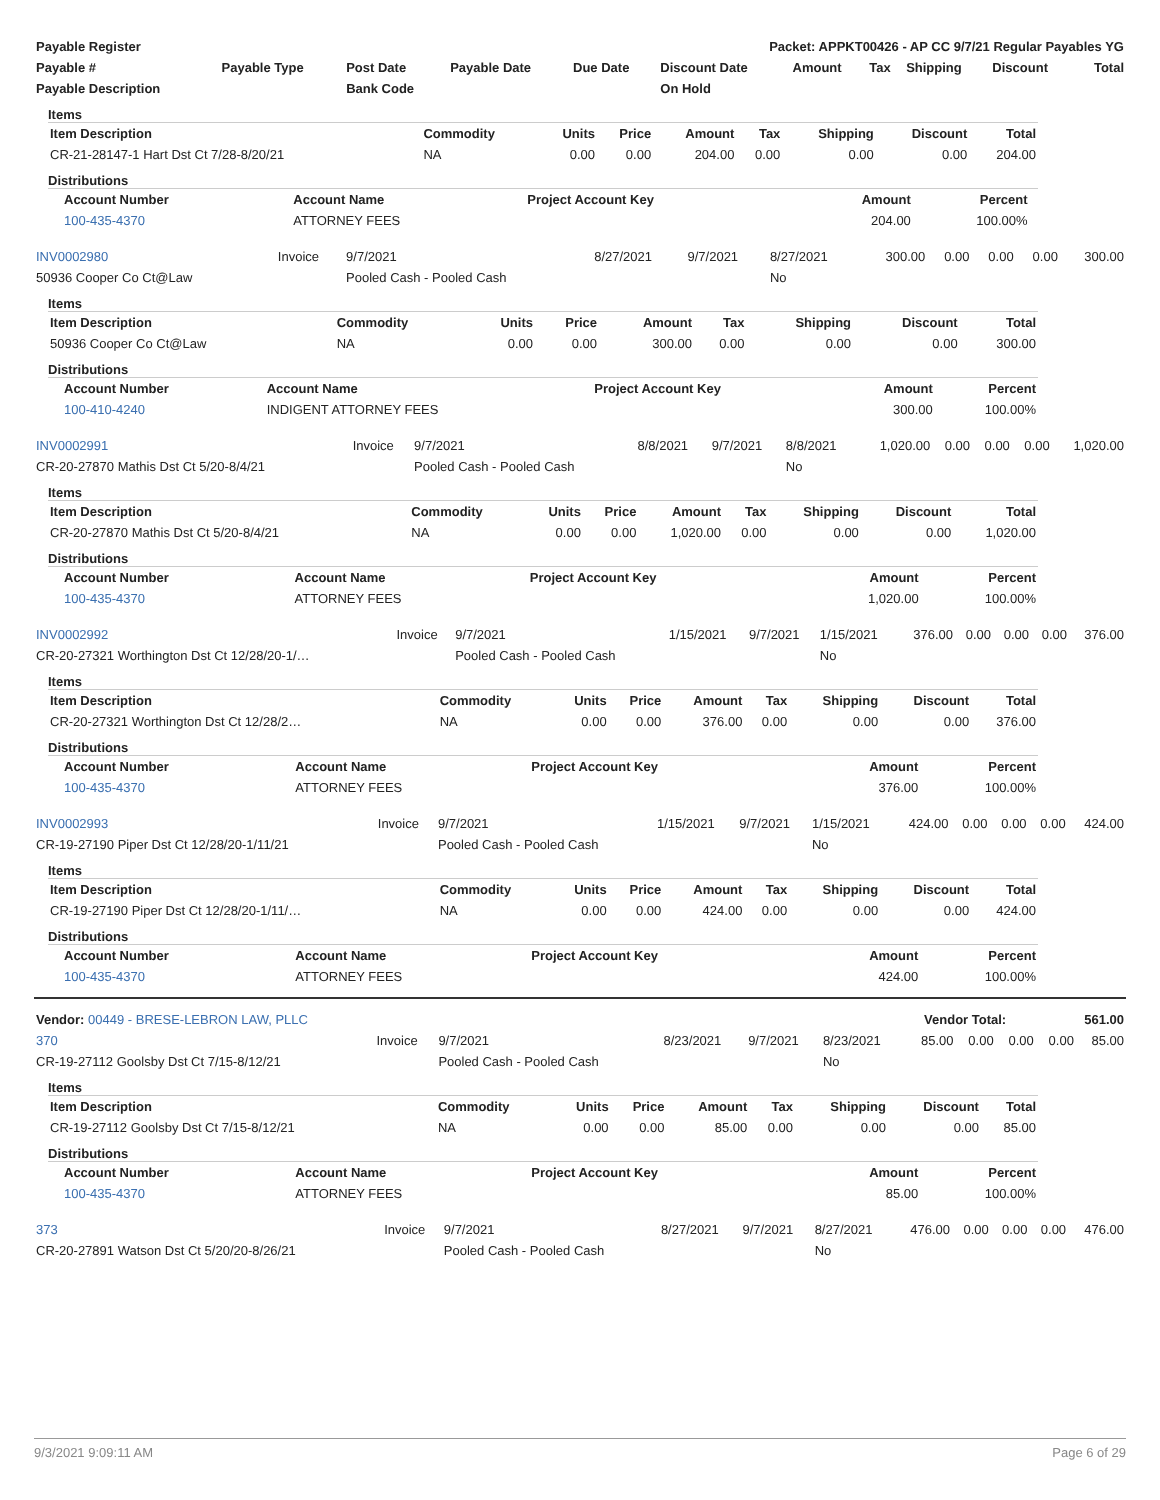| Payable Register | Packet: APPKT00426 - AP CC 9/7/21 Regular Payables YG |
| --- | --- |
| Payable # | Payable Type | Post Date | Payable Date | Due Date | Discount Date | Amount | Tax | Shipping | Discount | Total |
| --- | --- | --- | --- | --- | --- | --- | --- | --- | --- | --- |
| Payable Description | | Bank Code | | | On Hold | | | | | |
Items
| Item Description | Commodity | Units | Price | Amount | Tax | Shipping | Discount | Total |
| --- | --- | --- | --- | --- | --- | --- | --- | --- |
| CR-21-28147-1 Hart Dst Ct 7/28-8/20/21 | NA | 0.00 | 0.00 | 204.00 | 0.00 | 0.00 | 0.00 | 204.00 |
Distributions
| Account Number | Account Name | Project Account Key | Amount | Percent | |
| --- | --- | --- | --- | --- | --- |
| 100-435-4370 | ATTORNEY FEES | | 204.00 | 100.00% | |
| INV0002980 | Invoice | 9/7/2021 | 8/27/2021 | 9/7/2021 | 8/27/2021 | 300.00 | 0.00 | 0.00 | 0.00 | 300.00 |
| 50936 Cooper Co Ct@Law | | Pooled Cash - Pooled Cash | | | No | | | | | |
Items
| Item Description | Commodity | Units | Price | Amount | Tax | Shipping | Discount | Total |
| --- | --- | --- | --- | --- | --- | --- | --- | --- |
| 50936 Cooper Co Ct@Law | NA | 0.00 | 0.00 | 300.00 | 0.00 | 0.00 | 0.00 | 300.00 |
Distributions
| Account Number | Account Name | Project Account Key | Amount | Percent |
| --- | --- | --- | --- | --- |
| 100-410-4240 | INDIGENT ATTORNEY FEES | | 300.00 | 100.00% |
| INV0002991 | Invoice | 9/7/2021 | 8/8/2021 | 9/7/2021 | 8/8/2021 | 1,020.00 | 0.00 | 0.00 | 0.00 | 1,020.00 |
| CR-20-27870 Mathis Dst Ct 5/20-8/4/21 | | Pooled Cash - Pooled Cash | | | No | | | | | |
Items
| Item Description | Commodity | Units | Price | Amount | Tax | Shipping | Discount | Total |
| --- | --- | --- | --- | --- | --- | --- | --- | --- |
| CR-20-27870 Mathis Dst Ct 5/20-8/4/21 | NA | 0.00 | 0.00 | 1,020.00 | 0.00 | 0.00 | 0.00 | 1,020.00 |
Distributions
| Account Number | Account Name | Project Account Key | Amount | Percent |
| --- | --- | --- | --- | --- |
| 100-435-4370 | ATTORNEY FEES | | 1,020.00 | 100.00% |
| INV0002992 | Invoice | 9/7/2021 | 1/15/2021 | 9/7/2021 | 1/15/2021 | 376.00 | 0.00 | 0.00 | 0.00 | 376.00 |
| CR-20-27321 Worthington Dst Ct 12/28/20-1/… | | Pooled Cash - Pooled Cash | | | No | | | | | |
Items
| Item Description | Commodity | Units | Price | Amount | Tax | Shipping | Discount | Total |
| --- | --- | --- | --- | --- | --- | --- | --- | --- |
| CR-20-27321 Worthington Dst Ct 12/28/2… | NA | 0.00 | 0.00 | 376.00 | 0.00 | 0.00 | 0.00 | 376.00 |
Distributions
| Account Number | Account Name | Project Account Key | Amount | Percent |
| --- | --- | --- | --- | --- |
| 100-435-4370 | ATTORNEY FEES | | 376.00 | 100.00% |
| INV0002993 | Invoice | 9/7/2021 | 1/15/2021 | 9/7/2021 | 1/15/2021 | 424.00 | 0.00 | 0.00 | 0.00 | 424.00 |
| CR-19-27190 Piper Dst Ct 12/28/20-1/11/21 | | Pooled Cash - Pooled Cash | | | No | | | | | |
Items
| Item Description | Commodity | Units | Price | Amount | Tax | Shipping | Discount | Total |
| --- | --- | --- | --- | --- | --- | --- | --- | --- |
| CR-19-27190 Piper Dst Ct 12/28/20-1/11/… | NA | 0.00 | 0.00 | 424.00 | 0.00 | 0.00 | 0.00 | 424.00 |
Distributions
| Account Number | Account Name | Project Account Key | Amount | Percent |
| --- | --- | --- | --- | --- |
| 100-435-4370 | ATTORNEY FEES | | 424.00 | 100.00% |
| Vendor: 00449 - BRESE-LEBRON LAW, PLLC | Vendor Total: | 561.00 |
| 370 | Invoice | 9/7/2021 | 8/23/2021 | 9/7/2021 | 8/23/2021 | 85.00 | 0.00 | 0.00 | 0.00 | 85.00 |
| CR-19-27112 Goolsby Dst Ct 7/15-8/12/21 | | Pooled Cash - Pooled Cash | | | No | | | | | |
Items
| Item Description | Commodity | Units | Price | Amount | Tax | Shipping | Discount | Total |
| --- | --- | --- | --- | --- | --- | --- | --- | --- |
| CR-19-27112 Goolsby Dst Ct 7/15-8/12/21 | NA | 0.00 | 0.00 | 85.00 | 0.00 | 0.00 | 0.00 | 85.00 |
Distributions
| Account Number | Account Name | Project Account Key | Amount | Percent |
| --- | --- | --- | --- | --- |
| 100-435-4370 | ATTORNEY FEES | | 85.00 | 100.00% |
| 373 | Invoice | 9/7/2021 | 8/27/2021 | 9/7/2021 | 8/27/2021 | 476.00 | 0.00 | 0.00 | 0.00 | 476.00 |
| CR-20-27891 Watson Dst Ct 5/20/20-8/26/21 | | Pooled Cash - Pooled Cash | | | No | | | | | |
9/3/2021 9:09:11 AM Page 6 of 29